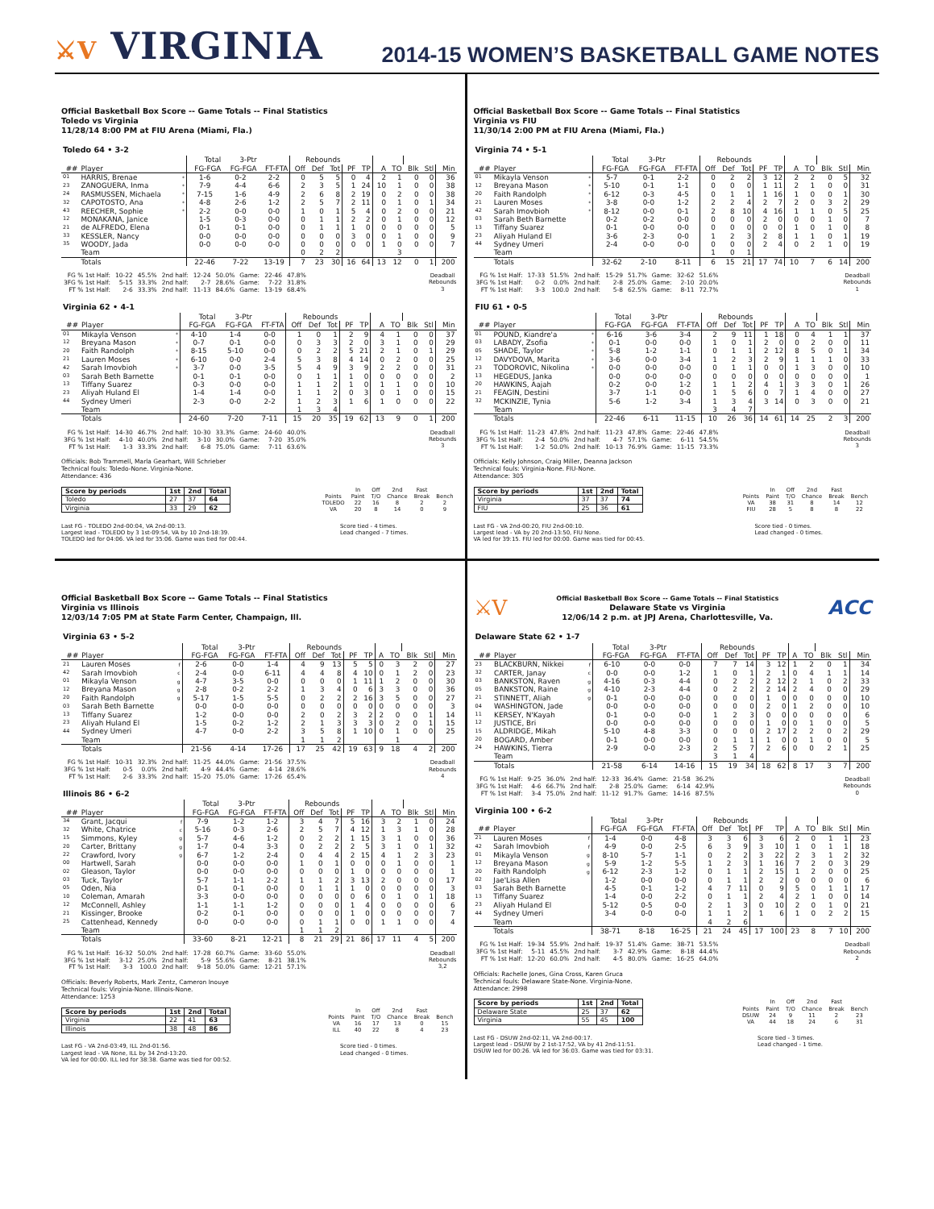⚔V VIRGINIA
2014-15 WOMEN’S BASKETBALL GAME NOTES
Official Basketball Box Score -- Game Totals -- Final Statistics
Toledo vs Virginia
11/28/14 8:00 PM at FIU Arena (Miami, Fla.)
Toledo 64 • 3-2
| | | | Total | 3-Ptr | | Rebounds | | | | | | | | | |
| --- | --- | --- | --- | --- | --- | --- | --- | --- | --- | --- | --- | --- | --- | --- | --- |
| ## | Player | | FG-FGA | FG-FGA | FT-FTA | Off | Def | Tot | PF | TP | A | TO | Blk | Stl | Min |
| 01 | HARRIS, Brenae | * | 1-6 | 0-2 | 2-2 | 0 | 5 | 5 | 0 | 4 | 2 | 1 | 0 | 0 | 36 |
| 23 | ZANOGUERA, Inma | * | 7-9 | 4-4 | 6-6 | 2 | 3 | 5 | 1 | 24 | 10 | 1 | 0 | 0 | 38 |
| 24 | RASMUSSEN, Michaela | * | 7-15 | 1-6 | 4-9 | 2 | 6 | 8 | 2 | 19 | 0 | 2 | 0 | 0 | 38 |
| 32 | CAPOTOSTO, Ana | * | 4-8 | 2-6 | 1-2 | 2 | 5 | 7 | 2 | 11 | 0 | 1 | 0 | 1 | 34 |
| 43 | REECHER, Sophie | * | 2-2 | 0-0 | 0-0 | 1 | 0 | 1 | 5 | 4 | 0 | 2 | 0 | 0 | 21 |
| 12 | MONAKANA, Janice | | 1-5 | 0-3 | 0-0 | 0 | 1 | 1 | 2 | 2 | 0 | 1 | 0 | 0 | 12 |
| 21 | de ALFREDO, Elena | | 0-1 | 0-1 | 0-0 | 0 | 1 | 1 | 1 | 0 | 0 | 0 | 0 | 0 | 5 |
| 33 | KESSLER, Nancy | | 0-0 | 0-0 | 0-0 | 0 | 0 | 0 | 3 | 0 | 0 | 1 | 0 | 0 | 9 |
| 35 | WOODY, Jada | | 0-0 | 0-0 | 0-0 | 0 | 0 | 0 | 0 | 0 | 1 | 0 | 0 | 0 | 7 |
| | Team | | | | | 0 | 2 | 2 | | | | 3 | | | |
| | Totals | | 22-46 | 7-22 | 13-19 | 7 | 23 | 30 | 16 | 64 | 13 | 12 | 0 | 1 | 200 |
| FG % 1st Half: | 10-22 | 45.5% | 2nd half: | 12-24 | 50.0% | Game: | 22-46 | 47.8% |
| 3FG % 1st Half: | 5-15 | 33.3% | 2nd half: | 2-7 | 28.6% | Game: | 7-22 | 31.8% |
| FT % 1st Half: | 2-6 | 33.3% | 2nd half: | 11-13 | 84.6% | Game: | 13-19 | 68.4% |
Deadball
Rebounds
3
Virginia 62 • 4-1
| | | | Total | 3-Ptr | | Rebounds | | | | | | | | | |
| --- | --- | --- | --- | --- | --- | --- | --- | --- | --- | --- | --- | --- | --- | --- | --- |
| ## | Player | | FG-FGA | FG-FGA | FT-FTA | Off | Def | Tot | PF | TP | A | TO | Blk | Stl | Min |
| 01 | Mikayla Venson | * | 4-10 | 1-4 | 0-0 | 1 | 0 | 1 | 2 | 9 | 4 | 1 | 0 | 0 | 37 |
| 12 | Breyana Mason | * | 0-7 | 0-1 | 0-0 | 0 | 3 | 3 | 2 | 0 | 3 | 1 | 0 | 0 | 29 |
| 20 | Faith Randolph | * | 8-15 | 5-10 | 0-0 | 0 | 2 | 2 | 5 | 21 | 2 | 1 | 0 | 1 | 29 |
| 21 | Lauren Moses | * | 6-10 | 0-0 | 2-4 | 5 | 3 | 8 | 4 | 14 | 0 | 2 | 0 | 0 | 25 |
| 42 | Sarah Imovbioh | * | 3-7 | 0-0 | 3-5 | 5 | 4 | 9 | 3 | 9 | 2 | 2 | 0 | 0 | 31 |
| 03 | Sarah Beth Barnette | | 0-1 | 0-1 | 0-0 | 0 | 1 | 1 | 1 | 0 | 0 | 0 | 0 | 0 | 2 |
| 13 | Tiffany Suarez | | 0-3 | 0-0 | 0-0 | 1 | 1 | 2 | 1 | 0 | 1 | 1 | 0 | 0 | 10 |
| 23 | Aliyah Huland El | | 1-4 | 1-4 | 0-0 | 1 | 1 | 2 | 0 | 3 | 0 | 1 | 0 | 0 | 15 |
| 44 | Sydney Umeri | | 2-3 | 0-0 | 2-2 | 1 | 2 | 3 | 1 | 6 | 1 | 0 | 0 | 0 | 22 |
| | Team | | | | | 1 | 3 | 4 | | | | | | | |
| | Totals | | 24-60 | 7-20 | 7-11 | 15 | 20 | 35 | 19 | 62 | 13 | 9 | 0 | 1 | 200 |
| FG % 1st Half: | 14-30 | 46.7% | 2nd half: | 10-30 | 33.3% | Game: | 24-60 | 40.0% |
| 3FG % 1st Half: | 4-10 | 40.0% | 2nd half: | 3-10 | 30.0% | Game: | 7-20 | 35.0% |
| FT % 1st Half: | 1-3 | 33.3% | 2nd half: | 6-8 | 75.0% | Game: | 7-11 | 63.6% |
Deadball
Rebounds
3
Officials: Bob Trammell, Marla Gearhart, Will Schrieber
Technical fouls: Toledo-None. Virginia-None.
Attendance: 436
| Score by periods | 1st | 2nd | Total |
| --- | --- | --- | --- |
| Toledo | 27 | 37 | 64 |
| Virginia | 33 | 29 | 62 |
| | In | Off | 2nd | Fast | |
| Points | Paint | T/O | Chance | Break | Bench |
| TOLEDO | 22 | 16 | 8 | 2 | 2 |
| VA | 20 | 8 | 14 | 0 | 9 |
Last FG - TOLEDO 2nd-00:04, VA 2nd-00:13.
Largest lead - TOLEDO by 3 1st-09:54, VA by 10 2nd-18:39.
TOLEDO led for 04:06. VA led for 35:06. Game was tied for 00:44.
Score tied - 4 times.
Lead changed - 7 times.
Official Basketball Box Score -- Game Totals -- Final Statistics
Virginia vs FIU
11/30/14 2:00 PM at FIU Arena (Miami, Fla.)
Virginia 74 • 5-1
| | | | Total | 3-Ptr | | Rebounds | | | | | | | | | |
| --- | --- | --- | --- | --- | --- | --- | --- | --- | --- | --- | --- | --- | --- | --- | --- |
| ## | Player | | FG-FGA | FG-FGA | FT-FTA | Off | Def | Tot | PF | TP | A | TO | Blk | Stl | Min |
| 01 | Mikayla Venson | * | 5-7 | 0-1 | 2-2 | 0 | 2 | 2 | 3 | 12 | 2 | 2 | 0 | 5 | 32 |
| 12 | Breyana Mason | * | 5-10 | 0-1 | 1-1 | 0 | 0 | 0 | 1 | 11 | 2 | 1 | 0 | 0 | 31 |
| 20 | Faith Randolph | * | 6-12 | 0-3 | 4-5 | 0 | 1 | 1 | 1 | 16 | 1 | 0 | 0 | 1 | 30 |
| 21 | Lauren Moses | * | 3-8 | 0-0 | 1-2 | 2 | 2 | 4 | 2 | 7 | 2 | 0 | 3 | 2 | 29 |
| 42 | Sarah Imovbioh | * | 8-12 | 0-0 | 0-1 | 2 | 8 | 10 | 4 | 16 | 1 | 1 | 0 | 5 | 25 |
| 03 | Sarah Beth Barnette | | 0-2 | 0-2 | 0-0 | 0 | 0 | 0 | 2 | 0 | 0 | 0 | 1 | 0 | 7 |
| 13 | Tiffany Suarez | | 0-1 | 0-0 | 0-0 | 0 | 0 | 0 | 0 | 0 | 1 | 0 | 1 | 0 | 8 |
| 23 | Aliyah Huland El | | 3-6 | 2-3 | 0-0 | 1 | 2 | 3 | 2 | 8 | 1 | 1 | 0 | 1 | 19 |
| 44 | Sydney Umeri | | 2-4 | 0-0 | 0-0 | 0 | 0 | 0 | 2 | 4 | 0 | 2 | 1 | 0 | 19 |
| | Team | | | | | 1 | 0 | 1 | | | | | | | |
| | Totals | | 32-62 | 2-10 | 8-11 | 6 | 15 | 21 | 17 | 74 | 10 | 7 | 6 | 14 | 200 |
| FG % 1st Half: | 17-33 | 51.5% | 2nd half: | 15-29 | 51.7% | Game: | 32-62 | 51.6% |
| 3FG % 1st Half: | 0-2 | 0.0% | 2nd half: | 2-8 | 25.0% | Game: | 2-10 | 20.0% |
| FT % 1st Half: | 3-3 | 100.0 | 2nd half: | 5-8 | 62.5% | Game: | 8-11 | 72.7% |
Deadball
Rebounds
1
FIU 61 • 0-5
| | | | Total | 3-Ptr | | Rebounds | | | | | | | | | |
| --- | --- | --- | --- | --- | --- | --- | --- | --- | --- | --- | --- | --- | --- | --- | --- |
| ## | Player | | FG-FGA | FG-FGA | FT-FTA | Off | Def | Tot | PF | TP | A | TO | Blk | Stl | Min |
| 01 | POUND, Kiandre'a | * | 6-16 | 3-6 | 3-4 | 2 | 9 | 11 | 1 | 18 | 0 | 4 | 1 | 1 | 37 |
| 03 | LABADY, Zsofia | * | 0-1 | 0-0 | 0-0 | 1 | 0 | 1 | 2 | 0 | 0 | 2 | 0 | 0 | 11 |
| 05 | SHADE, Taylor | * | 5-8 | 1-2 | 1-1 | 0 | 1 | 1 | 2 | 12 | 8 | 5 | 0 | 1 | 34 |
| 12 | DAVYDOVA, Marita | * | 3-6 | 0-0 | 3-4 | 1 | 2 | 3 | 2 | 9 | 1 | 1 | 1 | 0 | 33 |
| 23 | TODOROVIC, Nikolina | * | 0-0 | 0-0 | 0-0 | 0 | 1 | 1 | 0 | 0 | 1 | 3 | 0 | 0 | 10 |
| 13 | HEGEDUS, Janka | | 0-0 | 0-0 | 0-0 | 0 | 0 | 0 | 0 | 0 | 0 | 0 | 0 | 0 | 1 |
| 20 | HAWKINS, Aajah | | 0-2 | 0-0 | 1-2 | 1 | 1 | 2 | 4 | 1 | 3 | 3 | 0 | 1 | 26 |
| 21 | FEAGIN, Destini | | 3-7 | 1-1 | 0-0 | 1 | 5 | 6 | 0 | 7 | 1 | 4 | 0 | 0 | 27 |
| 32 | MCKINZIE, Tynia | | 5-6 | 1-2 | 3-4 | 1 | 3 | 4 | 3 | 14 | 0 | 3 | 0 | 0 | 21 |
| | Team | | | | | 3 | 4 | 7 | | | | | | | |
| | Totals | | 22-46 | 6-11 | 11-15 | 10 | 26 | 36 | 14 | 61 | 14 | 25 | 2 | 3 | 200 |
| FG % 1st Half: | 11-23 | 47.8% | 2nd half: | 11-23 | 47.8% | Game: | 22-46 | 47.8% |
| 3FG % 1st Half: | 2-4 | 50.0% | 2nd half: | 4-7 | 57.1% | Game: | 6-11 | 54.5% |
| FT % 1st Half: | 1-2 | 50.0% | 2nd half: | 10-13 | 76.9% | Game: | 11-15 | 73.3% |
Deadball
Rebounds
3
Officials: Kelly Johnson, Craig Miller, Deanna Jackson
Technical fouls: Virginia-None. FIU-None.
Attendance: 305
| Score by periods | 1st | 2nd | Total |
| --- | --- | --- | --- |
| Virginia | 37 | 37 | 74 |
| FIU | 25 | 36 | 61 |
| | In | Off | 2nd | Fast | |
| Points | Paint | T/O | Chance | Break | Bench |
| VA | 38 | 31 | 8 | 14 | 12 |
| FIU | 28 | 5 | 8 | 8 | 22 |
Last FG - VA 2nd-00:20, FIU 2nd-00:10.
Largest lead - VA by 20 2nd-13:50, FIU None.
VA led for 39:15. FIU led for 00:00. Game was tied for 00:45.
Score tied - 0 times.
Lead changed - 0 times.
Official Basketball Box Score -- Game Totals -- Final Statistics
Virginia vs Illinois
12/03/14 7:05 PM at State Farm Center, Champaign, Ill.
Virginia 63 • 5-2
| | | | Total | 3-Ptr | | Rebounds | | | | | | | | | |
| --- | --- | --- | --- | --- | --- | --- | --- | --- | --- | --- | --- | --- | --- | --- | --- |
| ## | Player | | FG-FGA | FG-FGA | FT-FTA | Off | Def | Tot | PF | TP | A | TO | Blk | Stl | Min |
| 21 | Lauren Moses | f | 2-6 | 0-0 | 1-4 | 4 | 9 | 13 | 5 | 5 | 0 | 3 | 2 | 0 | 27 |
| 42 | Sarah Imovbioh | c | 2-4 | 0-0 | 6-11 | 4 | 4 | 8 | 4 | 10 | 0 | 1 | 2 | 0 | 23 |
| 01 | Mikayla Venson | g | 4-7 | 3-5 | 0-0 | 0 | 0 | 0 | 1 | 11 | 1 | 2 | 0 | 0 | 30 |
| 12 | Breyana Mason | g | 2-8 | 0-2 | 2-2 | 1 | 3 | 4 | 0 | 6 | 3 | 3 | 0 | 0 | 36 |
| 20 | Faith Randolph | g | 5-17 | 1-5 | 5-5 | 0 | 2 | 2 | 2 | 16 | 3 | 5 | 0 | 0 | 27 |
| 03 | Sarah Beth Barnette | | 0-0 | 0-0 | 0-0 | 0 | 0 | 0 | 0 | 0 | 0 | 0 | 0 | 0 | 3 |
| 13 | Tiffany Suarez | | 1-2 | 0-0 | 0-0 | 2 | 0 | 2 | 3 | 2 | 2 | 0 | 0 | 1 | 14 |
| 23 | Aliyah Huland El | | 1-5 | 0-2 | 1-2 | 2 | 1 | 3 | 3 | 3 | 0 | 2 | 0 | 1 | 15 |
| 44 | Sydney Umeri | | 4-7 | 0-0 | 2-2 | 3 | 5 | 8 | 1 | 10 | 0 | 1 | 0 | 0 | 25 |
| | Team | | | | | 1 | 1 | 2 | | | | 1 | | | |
| | Totals | | 21-56 | 4-14 | 17-26 | 17 | 25 | 42 | 19 | 63 | 9 | 18 | 4 | 2 | 200 |
| FG % 1st Half: | 10-31 | 32.3% | 2nd half: | 11-25 | 44.0% | Game: | 21-56 | 37.5% |
| 3FG % 1st Half: | 0-5 | 0.0% | 2nd half: | 4-9 | 44.4% | Game: | 4-14 | 28.6% |
| FT % 1st Half: | 2-6 | 33.3% | 2nd half: | 15-20 | 75.0% | Game: | 17-26 | 65.4% |
Deadball
Rebounds
4
Illinois 86 • 6-2
| | | | Total | 3-Ptr | | Rebounds | | | | | | | | | |
| --- | --- | --- | --- | --- | --- | --- | --- | --- | --- | --- | --- | --- | --- | --- | --- |
| ## | Player | | FG-FGA | FG-FGA | FT-FTA | Off | Def | Tot | PF | TP | A | TO | Blk | Stl | Min |
| 34 | Grant, Jacqui | f | 7-9 | 1-2 | 1-2 | 3 | 4 | 7 | 5 | 16 | 3 | 2 | 1 | 0 | 24 |
| 32 | White, Chatrice | c | 5-16 | 0-3 | 2-6 | 2 | 5 | 7 | 4 | 12 | 1 | 3 | 1 | 0 | 28 |
| 15 | Simmons, Kyley | g | 5-7 | 4-6 | 1-2 | 0 | 2 | 2 | 1 | 15 | 3 | 1 | 0 | 0 | 36 |
| 20 | Carter, Brittany | g | 1-7 | 0-4 | 3-3 | 0 | 2 | 2 | 2 | 5 | 3 | 1 | 0 | 1 | 32 |
| 22 | Crawford, Ivory | g | 6-7 | 1-2 | 2-4 | 0 | 4 | 4 | 2 | 15 | 4 | 1 | 2 | 3 | 23 |
| 00 | Hartwell, Sarah | | 0-0 | 0-0 | 0-0 | 1 | 0 | 1 | 0 | 0 | 0 | 1 | 0 | 0 | 1 |
| 02 | Gleason, Taylor | | 0-0 | 0-0 | 0-0 | 0 | 0 | 0 | 1 | 0 | 0 | 0 | 0 | 0 | 1 |
| 03 | Tuck, Taylor | | 5-7 | 1-1 | 2-2 | 1 | 1 | 2 | 3 | 13 | 2 | 0 | 0 | 0 | 17 |
| 05 | Oden, Nia | | 0-1 | 0-1 | 0-0 | 0 | 1 | 1 | 1 | 0 | 0 | 0 | 0 | 0 | 3 |
| 10 | Coleman, Amarah | | 3-3 | 0-0 | 0-0 | 0 | 0 | 0 | 0 | 6 | 0 | 1 | 0 | 1 | 18 |
| 12 | McConnell, Ashley | | 1-1 | 1-1 | 1-2 | 0 | 0 | 0 | 1 | 4 | 0 | 0 | 0 | 0 | 6 |
| 21 | Kissinger, Brooke | | 0-2 | 0-1 | 0-0 | 0 | 0 | 0 | 1 | 0 | 0 | 0 | 0 | 0 | 7 |
| 25 | Cattenhead, Kennedy | | 0-0 | 0-0 | 0-0 | 0 | 1 | 1 | 0 | 0 | 1 | 1 | 0 | 0 | 4 |
| | Team | | | | | 1 | 1 | 2 | | | | | | | |
| | Totals | | 33-60 | 8-21 | 12-21 | 8 | 21 | 29 | 21 | 86 | 17 | 11 | 4 | 5 | 200 |
| FG % 1st Half: | 16-32 | 50.0% | 2nd half: | 17-28 | 60.7% | Game: | 33-60 | 55.0% |
| 3FG % 1st Half: | 3-12 | 25.0% | 2nd half: | 5-9 | 55.6% | Game: | 8-21 | 38.1% |
| FT % 1st Half: | 3-3 | 100.0 | 2nd half: | 9-18 | 50.0% | Game: | 12-21 | 57.1% |
Deadball
Rebounds
3,2
Officials: Beverly Roberts, Mark Zentz, Cameron Inouye
Technical fouls: Virginia-None. Illinois-None.
Attendance: 1253
| Score by periods | 1st | 2nd | Total |
| --- | --- | --- | --- |
| Virginia | 22 | 41 | 63 |
| Illinois | 38 | 48 | 86 |
| | In | Off | 2nd | Fast | |
| Points | Paint | T/O | Chance | Break | Bench |
| VA | 16 | 17 | 13 | 0 | 15 |
| ILL | 40 | 22 | 8 | 4 | 23 |
Last FG - VA 2nd-03:49, ILL 2nd-01:56.
Largest lead - VA None, ILL by 34 2nd-13:20.
VA led for 00:00. ILL led for 38:38. Game was tied for 00:52.
Score tied - 0 times.
Lead changed - 0 times.
⚔V
Official Basketball Box Score -- Game Totals -- Final Statistics
Delaware State vs Virginia
12/06/14 2 p.m. at JPJ Arena, Charlottesville, Va.
ACC
Delaware State 62 • 1-7
| | | | Total | 3-Ptr | | Rebounds | | | | | | | | | |
| --- | --- | --- | --- | --- | --- | --- | --- | --- | --- | --- | --- | --- | --- | --- | --- |
| ## | Player | | FG-FGA | FG-FGA | FT-FTA | Off | Def | Tot | PF | TP | A | TO | Blk | Stl | Min |
| 23 | BLACKBURN, Nikkei | f | 6-10 | 0-0 | 0-0 | 7 | 7 | 14 | 3 | 12 | 1 | 2 | 0 | 1 | 34 |
| 32 | CARTER, Janay | c | 0-0 | 0-0 | 1-2 | 1 | 0 | 1 | 2 | 1 | 0 | 4 | 1 | 1 | 14 |
| 03 | BANKSTON, Raven | g | 4-16 | 0-3 | 4-4 | 0 | 2 | 2 | 2 | 12 | 2 | 1 | 0 | 2 | 33 |
| 05 | BANKSTON, Raine | g | 4-10 | 2-3 | 4-4 | 0 | 2 | 2 | 2 | 14 | 2 | 4 | 0 | 0 | 29 |
| 21 | STINNETT, Aliah | g | 0-1 | 0-0 | 0-0 | 0 | 0 | 0 | 1 | 0 | 0 | 0 | 0 | 0 | 10 |
| 04 | WASHINGTON, Jade | | 0-0 | 0-0 | 0-0 | 0 | 0 | 0 | 2 | 0 | 1 | 2 | 0 | 0 | 10 |
| 11 | KERSEY, N'Kayah | | 0-1 | 0-0 | 0-0 | 1 | 2 | 3 | 0 | 0 | 0 | 0 | 0 | 0 | 6 |
| 12 | JUSTICE, Bri | | 0-0 | 0-0 | 0-0 | 0 | 0 | 0 | 1 | 0 | 0 | 1 | 0 | 0 | 5 |
| 15 | ALDRIDGE, Mikah | | 5-10 | 4-8 | 3-3 | 0 | 0 | 0 | 2 | 17 | 2 | 2 | 0 | 2 | 29 |
| 20 | BOGARD, Amber | | 0-1 | 0-0 | 0-0 | 0 | 1 | 1 | 1 | 0 | 0 | 1 | 0 | 0 | 5 |
| 24 | HAWKINS, Tierra | | 2-9 | 0-0 | 2-3 | 2 | 5 | 7 | 2 | 6 | 0 | 0 | 2 | 1 | 25 |
| | Team | | | | | 3 | 1 | 4 | | | | | | | |
| | Totals | | 21-58 | 6-14 | 14-16 | 15 | 19 | 34 | 18 | 62 | 8 | 17 | 3 | 7 | 200 |
| FG % 1st Half: | 9-25 | 36.0% | 2nd half: | 12-33 | 36.4% | Game: | 21-58 | 36.2% |
| 3FG % 1st Half: | 4-6 | 66.7% | 2nd half: | 2-8 | 25.0% | Game: | 6-14 | 42.9% |
| FT % 1st Half: | 3-4 | 75.0% | 2nd half: | 11-12 | 91.7% | Game: | 14-16 | 87.5% |
Deadball
Rebounds
0
Virginia 100 • 6-2
| | | | Total | 3-Ptr | | Rebounds | | | | | | | | | |
| --- | --- | --- | --- | --- | --- | --- | --- | --- | --- | --- | --- | --- | --- | --- | --- |
| ## | Player | | FG-FGA | FG-FGA | FT-FTA | Off | Def | Tot | PF | TP | A | TO | Blk | Stl | Min |
| 21 | Lauren Moses | f | 1-4 | 0-0 | 4-8 | 3 | 3 | 6 | 3 | 6 | 2 | 0 | 1 | 1 | 23 |
| 42 | Sarah Imovbioh | f | 4-9 | 0-0 | 2-5 | 6 | 3 | 9 | 3 | 10 | 1 | 0 | 1 | 1 | 18 |
| 01 | Mikayla Venson | g | 8-10 | 5-7 | 1-1 | 0 | 2 | 2 | 3 | 22 | 2 | 3 | 1 | 2 | 32 |
| 12 | Breyana Mason | g | 5-9 | 1-2 | 5-5 | 1 | 2 | 3 | 1 | 16 | 7 | 2 | 0 | 3 | 29 |
| 20 | Faith Randolph | g | 6-12 | 2-3 | 1-2 | 0 | 1 | 1 | 2 | 15 | 1 | 2 | 0 | 0 | 25 |
| 02 | Jae'Lisa Allen | | 1-2 | 0-0 | 0-0 | 0 | 1 | 1 | 2 | 2 | 0 | 0 | 0 | 0 | 6 |
| 03 | Sarah Beth Barnette | | 4-5 | 0-1 | 1-2 | 4 | 7 | 11 | 0 | 9 | 5 | 0 | 1 | 1 | 17 |
| 13 | Tiffany Suarez | | 1-4 | 0-0 | 2-2 | 0 | 1 | 1 | 2 | 4 | 2 | 1 | 0 | 0 | 14 |
| 23 | Aliyah Huland El | | 5-12 | 0-5 | 0-0 | 2 | 1 | 3 | 0 | 10 | 2 | 0 | 1 | 0 | 21 |
| 44 | Sydney Umeri | | 3-4 | 0-0 | 0-0 | 1 | 1 | 2 | 1 | 6 | 1 | 0 | 2 | 2 | 15 |
| | Team | | | | | 4 | 2 | 6 | | | | | | | |
| | Totals | | 38-71 | 8-18 | 16-25 | 21 | 24 | 45 | 17 | 100 | 23 | 8 | 7 | 10 | 200 |
| FG % 1st Half: | 19-34 | 55.9% | 2nd half: | 19-37 | 51.4% | Game: | 38-71 | 53.5% |
| 3FG % 1st Half: | 5-11 | 45.5% | 2nd half: | 3-7 | 42.9% | Game: | 8-18 | 44.4% |
| FT % 1st Half: | 12-20 | 60.0% | 2nd half: | 4-5 | 80.0% | Game: | 16-25 | 64.0% |
Deadball
Rebounds
2
Officials: Rachelle Jones, Gina Cross, Karen Gruca
Technical fouls: Delaware State-None. Virginia-None.
Attendance: 2998
| Score by periods | 1st | 2nd | Total |
| --- | --- | --- | --- |
| Delaware State | 25 | 37 | 62 |
| Virginia | 55 | 45 | 100 |
| | In | Off | 2nd | Fast | |
| Points | Paint | T/O | Chance | Break | Bench |
| DSUW | 24 | 9 | 11 | 2 | 23 |
| VA | 44 | 18 | 24 | 6 | 31 |
Last FG - DSUW 2nd-02:11, VA 2nd-00:17.
Largest lead - DSUW by 2 1st-17:52, VA by 41 2nd-11:51.
DSUW led for 00:26. VA led for 36:03. Game was tied for 03:31.
Score tied - 3 times.
Lead changed - 1 time.